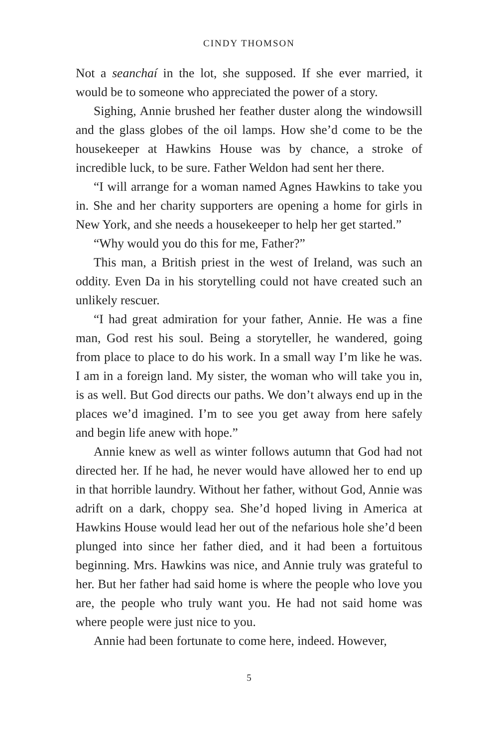CINDY THOMSON
Not a seanchaí in the lot, she supposed. If she ever married, it would be to someone who appreciated the power of a story.
Sighing, Annie brushed her feather duster along the window­sill and the glass globes of the oil lamps. How she’d come to be the housekeeper at Hawkins House was by chance, a stroke of incredible luck, to be sure. Father Weldon had sent her there.
“I will arrange for a woman named Agnes Hawkins to take you in. She and her charity supporters are opening a home for girls in New York, and she needs a housekeeper to help her get started.”
“Why would you do this for me, Father?”
This man, a British priest in the west of Ireland, was such an oddity. Even Da in his storytelling could not have created such an unlikely rescuer.
“I had great admiration for your father, Annie. He was a fine man, God rest his soul. Being a storyteller, he wandered, going from place to place to do his work. In a small way I’m like he was. I am in a foreign land. My sister, the woman who will take you in, is as well. But God directs our paths. We don’t always end up in the places we’d imagined. I’m to see you get away from here safely and begin life anew with hope.”
Annie knew as well as winter follows autumn that God had not directed her. If he had, he never would have allowed her to end up in that horrible laundry. Without her father, without God, Annie was adrift on a dark, choppy sea. She’d hoped living in America at Hawkins House would lead her out of the nefari­ous hole she’d been plunged into since her father died, and it had been a fortuitous beginning. Mrs. Hawkins was nice, and Annie truly was grateful to her. But her father had said home is where the people who love you are, the people who truly want you. He had not said home was where people were just nice to you.
Annie had been fortunate to come here, indeed. However,
5